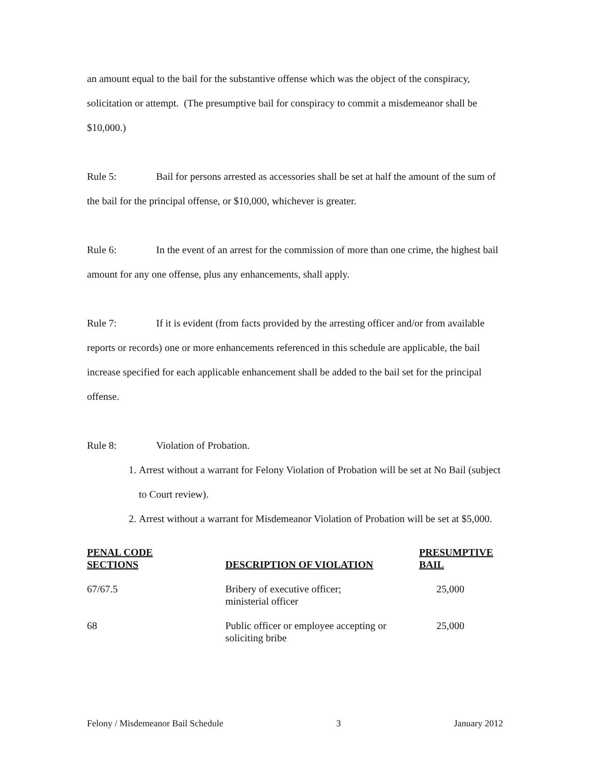an amount equal to the bail for the substantive offense which was the object of the conspiracy, solicitation or attempt. (The presumptive bail for conspiracy to commit a misdemeanor shall be $10,000.)
Rule 5: Bail for persons arrested as accessories shall be set at half the amount of the sum of the bail for the principal offense, or $10,000, whichever is greater.
Rule 6: In the event of an arrest for the commission of more than one crime, the highest bail amount for any one offense, plus any enhancements, shall apply.
Rule 7: If it is evident (from facts provided by the arresting officer and/or from available reports or records) one or more enhancements referenced in this schedule are applicable, the bail increase specified for each applicable enhancement shall be added to the bail set for the principal offense.
Rule 8: Violation of Probation.
1. Arrest without a warrant for Felony Violation of Probation will be set at No Bail (subject to Court review).
2. Arrest without a warrant for Misdemeanor Violation of Probation will be set at $5,000.
| PENAL CODE SECTIONS | DESCRIPTION OF VIOLATION | PRESUMPTIVE BAIL |
| --- | --- | --- |
| 67/67.5 | Bribery of executive officer; ministerial officer | 25,000 |
| 68 | Public officer or employee accepting or soliciting bribe | 25,000 |
Felony / Misdemeanor Bail Schedule 3 January 2012